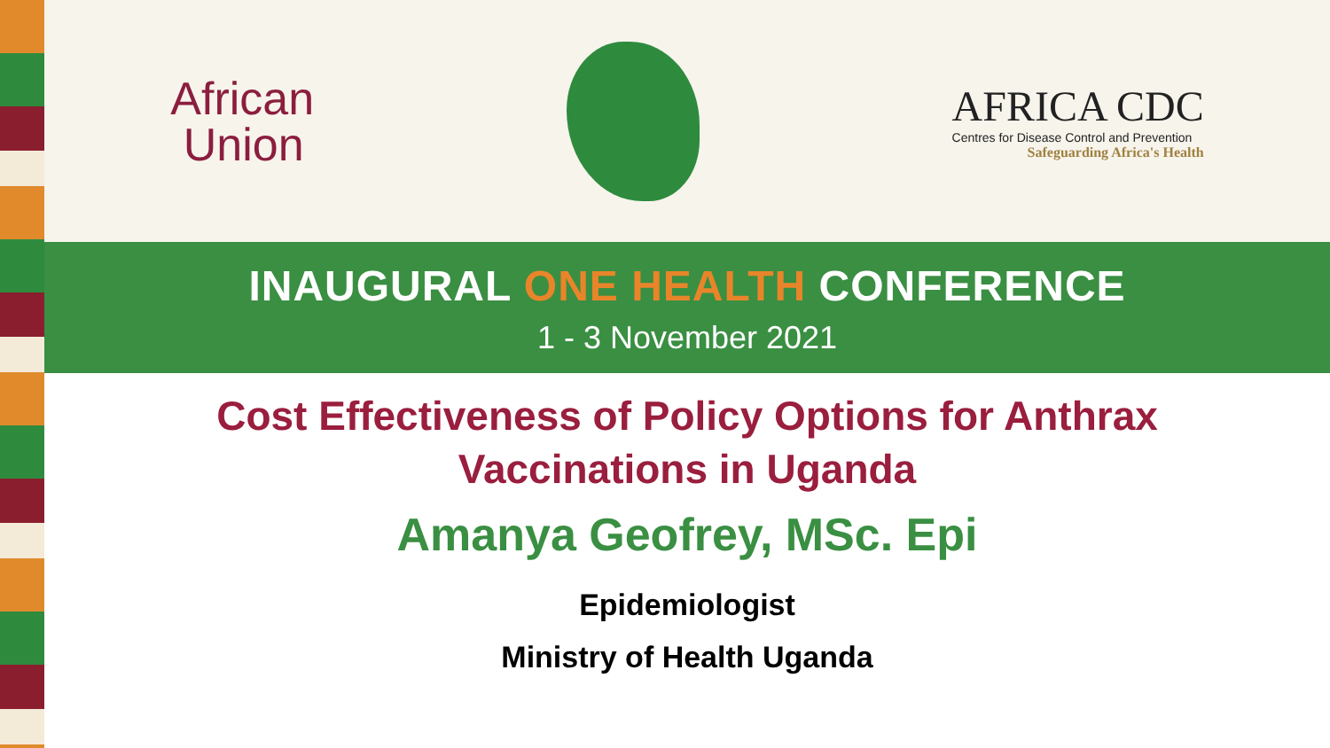African
Union
AFRICA CDC
Centres for Disease Control and Prevention
Safeguarding Africa's Health
INAUGURAL ONE HEALTH CONFERENCE
1 - 3 November 2021
Cost Effectiveness of Policy Options for Anthrax
Vaccinations in Uganda
Amanya Geofrey, MSc. Epi
Epidemiologist
Ministry of Health Uganda